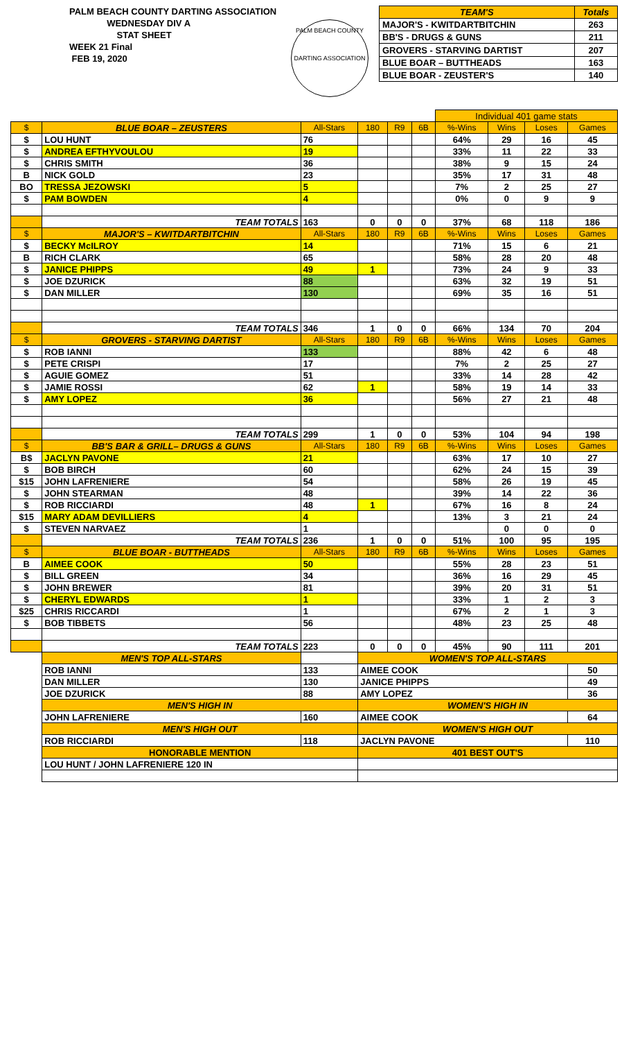PALM BEACH COUNTY DARTING ASSOCIATION
WEDNESDAY DIV A
STAT SHEET
WEEK 21 Final
FEB 19, 2020
PALM BEACH COUNTY
DARTING ASSOCIATION
| TEAM'S | Totals |
| MAJOR'S - KWITDARTBITCHIN | 263 |
| BB'S - DRUGS & GUNS | 211 |
| GROVERS - STARVING DARTIST | 207 |
| BLUE BOAR – BUTTHEADS | 163 |
| BLUE BOAR - ZEUSTER'S | 140 |
| | | | | | | Individual 401 game stats | | | |
| $ | BLUE BOAR – ZEUSTERS | All-Stars | 180 | R9 | 6B | %-Wins | Wins | Loses | Games |
| $ | LOU HUNT | 76 | | | | 64% | 29 | 16 | 45 |
| $ | ANDREA EFTHYVOULOU | 19 | | | | 33% | 11 | 22 | 33 |
| $ | CHRIS SMITH | 36 | | | | 38% | 9 | 15 | 24 |
| B | NICK GOLD | 23 | | | | 35% | 17 | 31 | 48 |
| BO | TRESSA JEZOWSKI | 5 | | | | 7% | 2 | 25 | 27 |
| $ | PAM BOWDEN | 4 | | | | 0% | 0 | 9 | 9 |
| | TEAM TOTALS | 163 | 0 | 0 | 0 | 37% | 68 | 118 | 186 |
| $ | MAJOR'S – KWITDARTBITCHIN | All-Stars | 180 | R9 | 6B | %-Wins | Wins | Loses | Games |
| $ | BECKY McILROY | 14 | | | | 71% | 15 | 6 | 21 |
| B | RICH CLARK | 65 | | | | 58% | 28 | 20 | 48 |
| $ | JANICE PHIPPS | 49 | 1 | | | 73% | 24 | 9 | 33 |
| $ | JOE DZURICK | 88 | | | | 63% | 32 | 19 | 51 |
| $ | DAN MILLER | 130 | | | | 69% | 35 | 16 | 51 |
| | TEAM TOTALS | 346 | 1 | 0 | 0 | 66% | 134 | 70 | 204 |
| $ | GROVERS - STARVING DARTIST | All-Stars | 180 | R9 | 6B | %-Wins | Wins | Loses | Games |
| $ | ROB IANNI | 133 | | | | 88% | 42 | 6 | 48 |
| $ | PETE CRISPI | 17 | | | | 7% | 2 | 25 | 27 |
| $ | AGUIE GOMEZ | 51 | | | | 33% | 14 | 28 | 42 |
| $ | JAMIE ROSSI | 62 | 1 | | | 58% | 19 | 14 | 33 |
| $ | AMY LOPEZ | 36 | | | | 56% | 27 | 21 | 48 |
| | TEAM TOTALS | 299 | 1 | 0 | 0 | 53% | 104 | 94 | 198 |
| $ | BB'S BAR & GRILL– DRUGS & GUNS | All-Stars | 180 | R9 | 6B | %-Wins | Wins | Loses | Games |
| B$ | JACLYN PAVONE | 21 | | | | 63% | 17 | 10 | 27 |
| $ | BOB BIRCH | 60 | | | | 62% | 24 | 15 | 39 |
| $15 | JOHN LAFRENIERE | 54 | | | | 58% | 26 | 19 | 45 |
| $ | JOHN STEARMAN | 48 | | | | 39% | 14 | 22 | 36 |
| $ | ROB RICCIARDI | 48 | 1 | | | 67% | 16 | 8 | 24 |
| $15 | MARY ADAM DEVILLIERS | 4 | | | | 13% | 3 | 21 | 24 |
| $ | STEVEN NARVAEZ | 1 | | | | | 0 | 0 | 0 |
| | TEAM TOTALS | 236 | 1 | 0 | 0 | 51% | 100 | 95 | 195 |
| $ | BLUE BOAR - BUTTHEADS | All-Stars | 180 | R9 | 6B | %-Wins | Wins | Loses | Games |
| B | AIMEE COOK | 50 | | | | 55% | 28 | 23 | 51 |
| $ | BILL GREEN | 34 | | | | 36% | 16 | 29 | 45 |
| $ | JOHN BREWER | 81 | | | | 39% | 20 | 31 | 51 |
| $ | CHERYL EDWARDS | 1 | | | | 33% | 1 | 2 | 3 |
| $25 | CHRIS RICCARDI | 1 | | | | 67% | 2 | 1 | 3 |
| $ | BOB TIBBETS | 56 | | | | 48% | 23 | 25 | 48 |
| | TEAM TOTALS | 223 | 0 | 0 | 0 | 45% | 90 | 111 | 201 |
| | MEN'S TOP ALL-STARS | | WOMEN'S TOP ALL-STARS | | | | | | |
| | ROB IANNI | 133 | AIMEE COOK | | | | | | 50 |
| | DAN MILLER | 130 | JANICE PHIPPS | | | | | | 49 |
| | JOE DZURICK | 88 | AMY LOPEZ | | | | | | 36 |
| | MEN'S HIGH IN | | WOMEN'S HIGH IN | | | | | | |
| | JOHN LAFRENIERE | 160 | AIMEE COOK | | | | | | 64 |
| | MEN'S HIGH OUT | | WOMEN'S HIGH OUT | | | | | | |
| | ROB RICCIARDI | 118 | JACLYN PAVONE | | | | | | 110 |
| | HONORABLE MENTION | | 401 BEST OUT'S | | | | | | |
| | LOU HUNT / JOHN LAFRENIERE 120 IN | | | | | | | | |